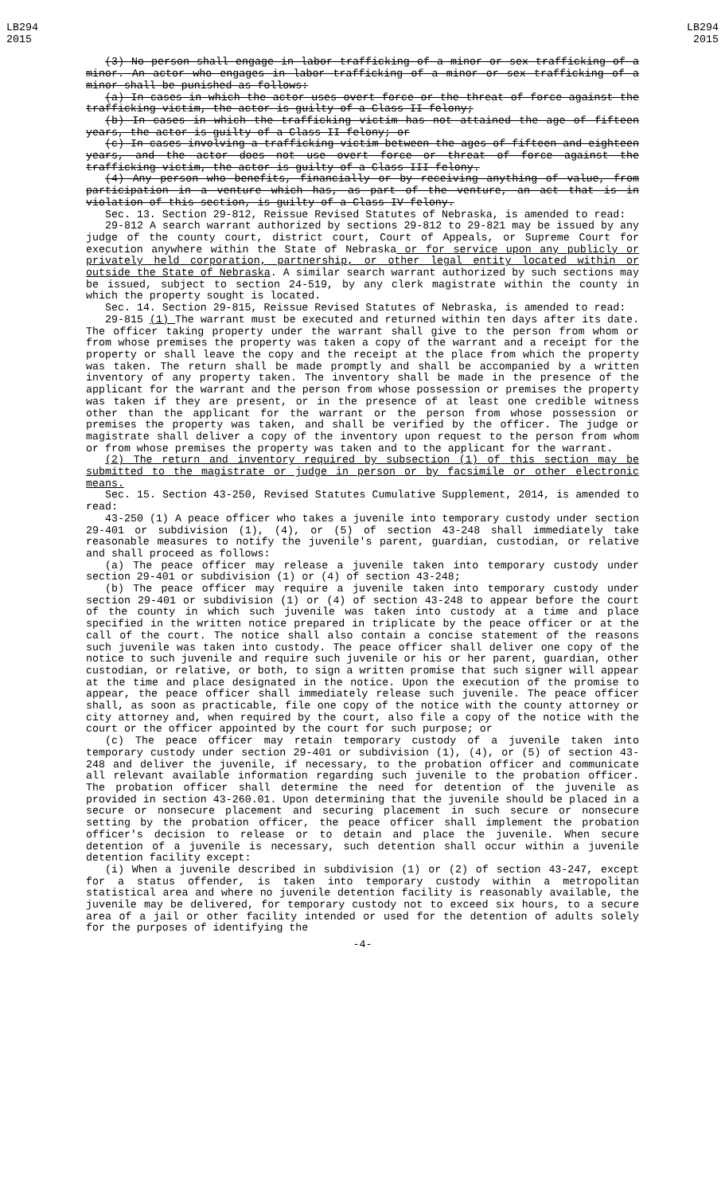LB294
2015
LB294
2015
(3) No person shall engage in labor trafficking of a minor or sex trafficking of a minor. An actor who engages in labor trafficking of a minor or sex trafficking of a minor shall be punished as follows:
(a) In cases in which the actor uses overt force or the threat of force against the trafficking victim, the actor is guilty of a Class II felony;
(b) In cases in which the trafficking victim has not attained the age of fifteen years, the actor is guilty of a Class II felony; or
(c) In cases involving a trafficking victim between the ages of fifteen and eighteen years, and the actor does not use overt force or threat of force against the trafficking victim, the actor is guilty of a Class III felony.
(4) Any person who benefits, financially or by receiving anything of value, from participation in a venture which has, as part of the venture, an act that is in violation of this section, is guilty of a Class IV felony.
Sec. 13. Section 29-812, Reissue Revised Statutes of Nebraska, is amended to read:
29-812 A search warrant authorized by sections 29-812 to 29-821 may be issued by any judge of the county court, district court, Court of Appeals, or Supreme Court for execution anywhere within the State of Nebraska or for service upon any publicly or privately held corporation, partnership, or other legal entity located within or outside the State of Nebraska. A similar search warrant authorized by such sections may be issued, subject to section 24-519, by any clerk magistrate within the county in which the property sought is located.
Sec. 14. Section 29-815, Reissue Revised Statutes of Nebraska, is amended to read:
29-815 (1) The warrant must be executed and returned within ten days after its date. The officer taking property under the warrant shall give to the person from whom or from whose premises the property was taken a copy of the warrant and a receipt for the property or shall leave the copy and the receipt at the place from which the property was taken. The return shall be made promptly and shall be accompanied by a written inventory of any property taken. The inventory shall be made in the presence of the applicant for the warrant and the person from whose possession or premises the property was taken if they are present, or in the presence of at least one credible witness other than the applicant for the warrant or the person from whose possession or premises the property was taken, and shall be verified by the officer. The judge or magistrate shall deliver a copy of the inventory upon request to the person from whom or from whose premises the property was taken and to the applicant for the warrant.
(2) The return and inventory required by subsection (1) of this section may be submitted to the magistrate or judge in person or by facsimile or other electronic means.
Sec. 15. Section 43-250, Revised Statutes Cumulative Supplement, 2014, is amended to read:
43-250 (1) A peace officer who takes a juvenile into temporary custody under section 29-401 or subdivision (1), (4), or (5) of section 43-248 shall immediately take reasonable measures to notify the juvenile's parent, guardian, custodian, or relative and shall proceed as follows:
(a) The peace officer may release a juvenile taken into temporary custody under section 29-401 or subdivision (1) or (4) of section 43-248;
(b) The peace officer may require a juvenile taken into temporary custody under section 29-401 or subdivision (1) or (4) of section 43-248 to appear before the court of the county in which such juvenile was taken into custody at a time and place specified in the written notice prepared in triplicate by the peace officer or at the call of the court. The notice shall also contain a concise statement of the reasons such juvenile was taken into custody. The peace officer shall deliver one copy of the notice to such juvenile and require such juvenile or his or her parent, guardian, other custodian, or relative, or both, to sign a written promise that such signer will appear at the time and place designated in the notice. Upon the execution of the promise to appear, the peace officer shall immediately release such juvenile. The peace officer shall, as soon as practicable, file one copy of the notice with the county attorney or city attorney and, when required by the court, also file a copy of the notice with the court or the officer appointed by the court for such purpose; or
(c) The peace officer may retain temporary custody of a juvenile taken into temporary custody under section 29-401 or subdivision (1), (4), or (5) of section 43-248 and deliver the juvenile, if necessary, to the probation officer and communicate all relevant available information regarding such juvenile to the probation officer. The probation officer shall determine the need for detention of the juvenile as provided in section 43-260.01. Upon determining that the juvenile should be placed in a secure or nonsecure placement and securing placement in such secure or nonsecure setting by the probation officer, the peace officer shall implement the probation officer's decision to release or to detain and place the juvenile. When secure detention of a juvenile is necessary, such detention shall occur within a juvenile detention facility except:
(i) When a juvenile described in subdivision (1) or (2) of section 43-247, except for a status offender, is taken into temporary custody within a metropolitan statistical area and where no juvenile detention facility is reasonably available, the juvenile may be delivered, for temporary custody not to exceed six hours, to a secure area of a jail or other facility intended or used for the detention of adults solely for the purposes of identifying the
-4-